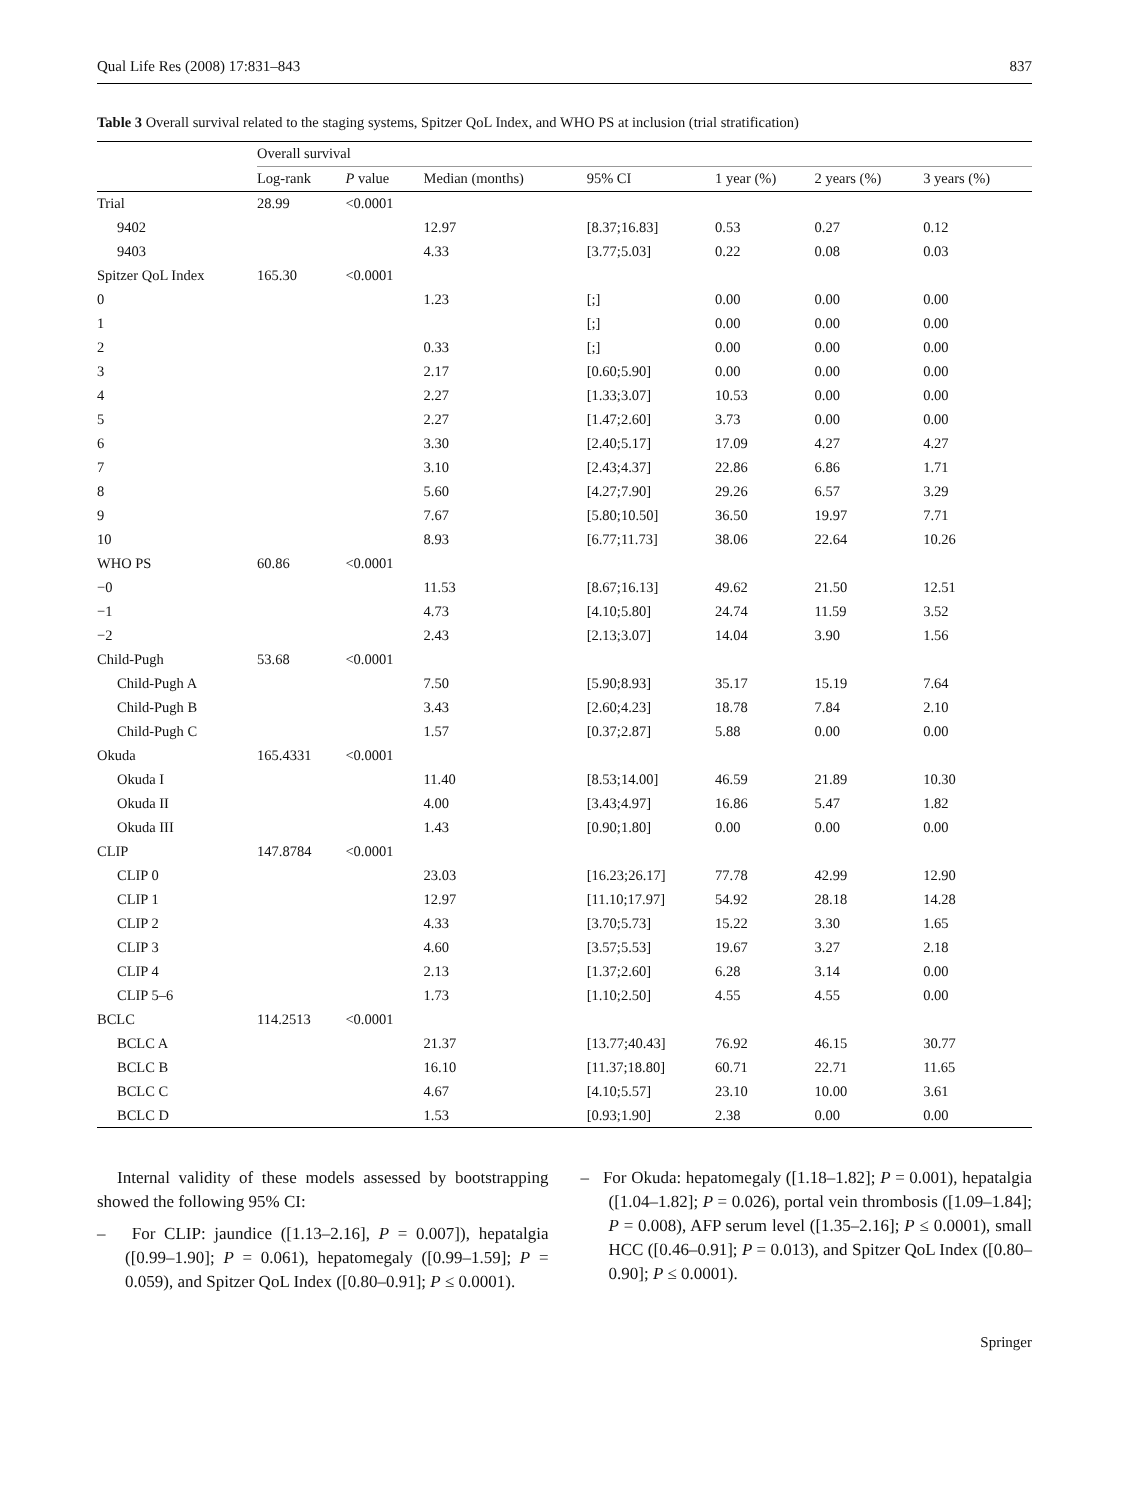Qual Life Res (2008) 17:831–843 837
Table 3 Overall survival related to the staging systems, Spitzer QoL Index, and WHO PS at inclusion (trial stratification)
| | Overall survival | | | | | | |
| --- | --- | --- | --- | --- | --- | --- | --- |
| | Log-rank | P value | Median (months) | 95% CI | 1 year (%) | 2 years (%) | 3 years (%) |
| Trial | 28.99 | <0.0001 | | | | | |
| 9402 | | | 12.97 | [8.37;16.83] | 0.53 | 0.27 | 0.12 |
| 9403 | | | 4.33 | [3.77;5.03] | 0.22 | 0.08 | 0.03 |
| Spitzer QoL Index | 165.30 | <0.0001 | | | | | |
| 0 | | | 1.23 | [;] | 0.00 | 0.00 | 0.00 |
| 1 | | | | [;] | 0.00 | 0.00 | 0.00 |
| 2 | | | 0.33 | [;] | 0.00 | 0.00 | 0.00 |
| 3 | | | 2.17 | [0.60;5.90] | 0.00 | 0.00 | 0.00 |
| 4 | | | 2.27 | [1.33;3.07] | 10.53 | 0.00 | 0.00 |
| 5 | | | 2.27 | [1.47;2.60] | 3.73 | 0.00 | 0.00 |
| 6 | | | 3.30 | [2.40;5.17] | 17.09 | 4.27 | 4.27 |
| 7 | | | 3.10 | [2.43;4.37] | 22.86 | 6.86 | 1.71 |
| 8 | | | 5.60 | [4.27;7.90] | 29.26 | 6.57 | 3.29 |
| 9 | | | 7.67 | [5.80;10.50] | 36.50 | 19.97 | 7.71 |
| 10 | | | 8.93 | [6.77;11.73] | 38.06 | 22.64 | 10.26 |
| WHO PS | 60.86 | <0.0001 | | | | | |
| −0 | | | 11.53 | [8.67;16.13] | 49.62 | 21.50 | 12.51 |
| −1 | | | 4.73 | [4.10;5.80] | 24.74 | 11.59 | 3.52 |
| −2 | | | 2.43 | [2.13;3.07] | 14.04 | 3.90 | 1.56 |
| Child-Pugh | 53.68 | <0.0001 | | | | | |
| Child-Pugh A | | | 7.50 | [5.90;8.93] | 35.17 | 15.19 | 7.64 |
| Child-Pugh B | | | 3.43 | [2.60;4.23] | 18.78 | 7.84 | 2.10 |
| Child-Pugh C | | | 1.57 | [0.37;2.87] | 5.88 | 0.00 | 0.00 |
| Okuda | 165.4331 | <0.0001 | | | | | |
| Okuda I | | | 11.40 | [8.53;14.00] | 46.59 | 21.89 | 10.30 |
| Okuda II | | | 4.00 | [3.43;4.97] | 16.86 | 5.47 | 1.82 |
| Okuda III | | | 1.43 | [0.90;1.80] | 0.00 | 0.00 | 0.00 |
| CLIP | 147.8784 | <0.0001 | | | | | |
| CLIP 0 | | | 23.03 | [16.23;26.17] | 77.78 | 42.99 | 12.90 |
| CLIP 1 | | | 12.97 | [11.10;17.97] | 54.92 | 28.18 | 14.28 |
| CLIP 2 | | | 4.33 | [3.70;5.73] | 15.22 | 3.30 | 1.65 |
| CLIP 3 | | | 4.60 | [3.57;5.53] | 19.67 | 3.27 | 2.18 |
| CLIP 4 | | | 2.13 | [1.37;2.60] | 6.28 | 3.14 | 0.00 |
| CLIP 5–6 | | | 1.73 | [1.10;2.50] | 4.55 | 4.55 | 0.00 |
| BCLC | 114.2513 | <0.0001 | | | | | |
| BCLC A | | | 21.37 | [13.77;40.43] | 76.92 | 46.15 | 30.77 |
| BCLC B | | | 16.10 | [11.37;18.80] | 60.71 | 22.71 | 11.65 |
| BCLC C | | | 4.67 | [4.10;5.57] | 23.10 | 10.00 | 3.61 |
| BCLC D | | | 1.53 | [0.93;1.90] | 2.38 | 0.00 | 0.00 |
Internal validity of these models assessed by bootstrapping showed the following 95% CI:
– For CLIP: jaundice ([1.13–2.16], P = 0.007]), hepatalgia ([0.99–1.90]; P = 0.061), hepatomegaly ([0.99–1.59]; P = 0.059), and Spitzer QoL Index ([0.80–0.91]; P ≤ 0.0001).
– For Okuda: hepatomegaly ([1.18–1.82]; P = 0.001), hepatalgia ([1.04–1.82]; P = 0.026), portal vein thrombosis ([1.09–1.84]; P = 0.008), AFP serum level ([1.35–2.16]; P ≤ 0.0001), small HCC ([0.46–0.91]; P = 0.013), and Spitzer QoL Index ([0.80–0.90]; P ≤ 0.0001).
Springer